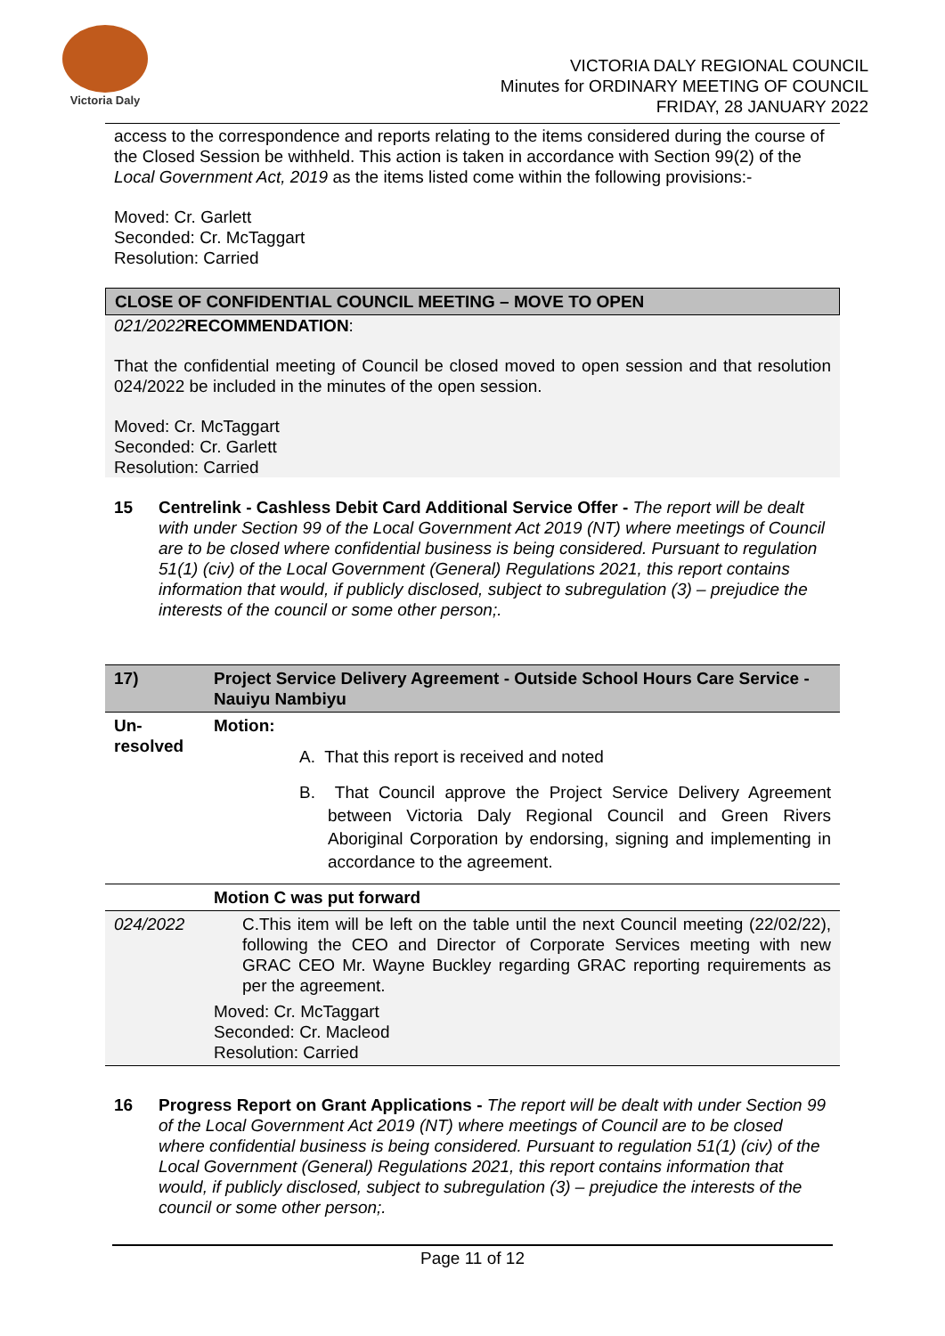Victoria Daly
VICTORIA DALY REGIONAL COUNCIL
Minutes for ORDINARY MEETING OF COUNCIL
FRIDAY, 28 JANUARY 2022
access to the correspondence and reports relating to the items considered during the course of the Closed Session be withheld. This action is taken in accordance with Section 99(2) of the Local Government Act, 2019 as the items listed come within the following provisions:-
Moved: Cr. Garlett
Seconded: Cr. McTaggart
Resolution: Carried
CLOSE OF CONFIDENTIAL COUNCIL MEETING – MOVE TO OPEN
021/2022 RECOMMENDATION:
That the confidential meeting of Council be closed moved to open session and that resolution 024/2022 be included in the minutes of the open session.
Moved: Cr. McTaggart
Seconded: Cr. Garlett
Resolution: Carried
15 Centrelink - Cashless Debit Card Additional Service Offer - The report will be dealt with under Section 99 of the Local Government Act 2019 (NT) where meetings of Council are to be closed where confidential business is being considered. Pursuant to regulation 51(1) (civ) of the Local Government (General) Regulations 2021, this report contains information that would, if publicly disclosed, subject to subregulation (3) – prejudice the interests of the council or some other person;.
| 17) | Project Service Delivery Agreement - Outside School Hours Care Service - Nauiyu Nambiyu |
| Un-resolved | Motion: A. That this report is received and noted B. That Council approve the Project Service Delivery Agreement between Victoria Daly Regional Council and Green Rivers Aboriginal Corporation by endorsing, signing and implementing in accordance to the agreement. |
| | Motion C was put forward |
| 024/2022 | C.This item will be left on the table until the next Council meeting (22/02/22), following the CEO and Director of Corporate Services meeting with new GRAC CEO Mr. Wayne Buckley regarding GRAC reporting requirements as per the agreement. |
| | Moved: Cr. McTaggart Seconded: Cr. Macleod Resolution: Carried |
16 Progress Report on Grant Applications - The report will be dealt with under Section 99 of the Local Government Act 2019 (NT) where meetings of Council are to be closed where confidential business is being considered. Pursuant to regulation 51(1) (civ) of the Local Government (General) Regulations 2021, this report contains information that would, if publicly disclosed, subject to subregulation (3) – prejudice the interests of the council or some other person;.
Page 11 of 12